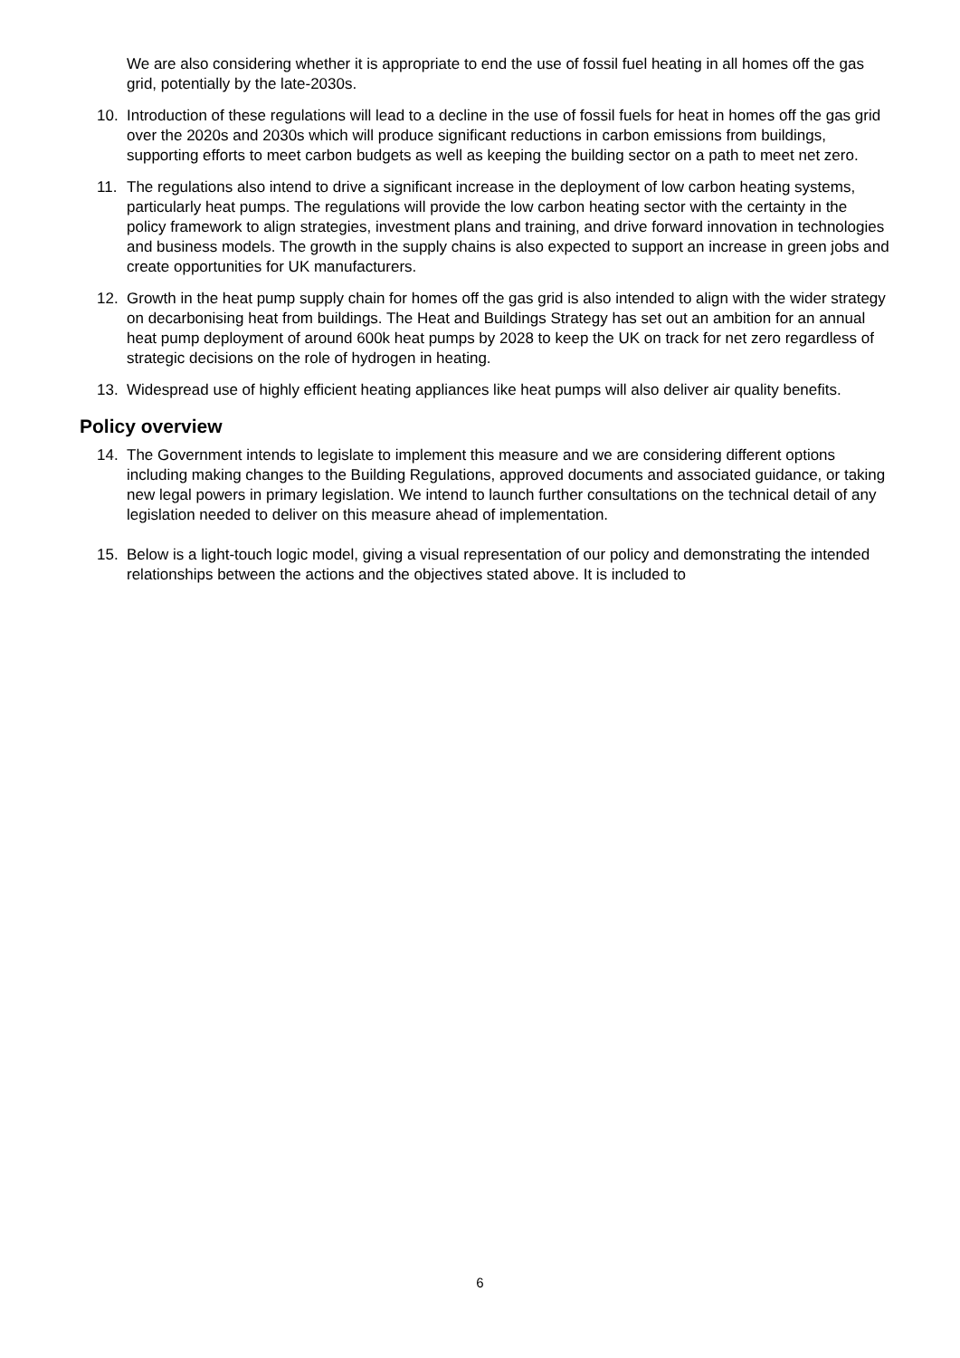We are also considering whether it is appropriate to end the use of fossil fuel heating in all homes off the gas grid, potentially by the late-2030s.
10. Introduction of these regulations will lead to a decline in the use of fossil fuels for heat in homes off the gas grid over the 2020s and 2030s which will produce significant reductions in carbon emissions from buildings, supporting efforts to meet carbon budgets as well as keeping the building sector on a path to meet net zero.
11. The regulations also intend to drive a significant increase in the deployment of low carbon heating systems, particularly heat pumps. The regulations will provide the low carbon heating sector with the certainty in the policy framework to align strategies, investment plans and training, and drive forward innovation in technologies and business models. The growth in the supply chains is also expected to support an increase in green jobs and create opportunities for UK manufacturers.
12. Growth in the heat pump supply chain for homes off the gas grid is also intended to align with the wider strategy on decarbonising heat from buildings. The Heat and Buildings Strategy has set out an ambition for an annual heat pump deployment of around 600k heat pumps by 2028 to keep the UK on track for net zero regardless of strategic decisions on the role of hydrogen in heating.
13. Widespread use of highly efficient heating appliances like heat pumps will also deliver air quality benefits.
Policy overview
14. The Government intends to legislate to implement this measure and we are considering different options including making changes to the Building Regulations, approved documents and associated guidance, or taking new legal powers in primary legislation. We intend to launch further consultations on the technical detail of any legislation needed to deliver on this measure ahead of implementation.
15. Below is a light-touch logic model, giving a visual representation of our policy and demonstrating the intended relationships between the actions and the objectives stated above. It is included to
6